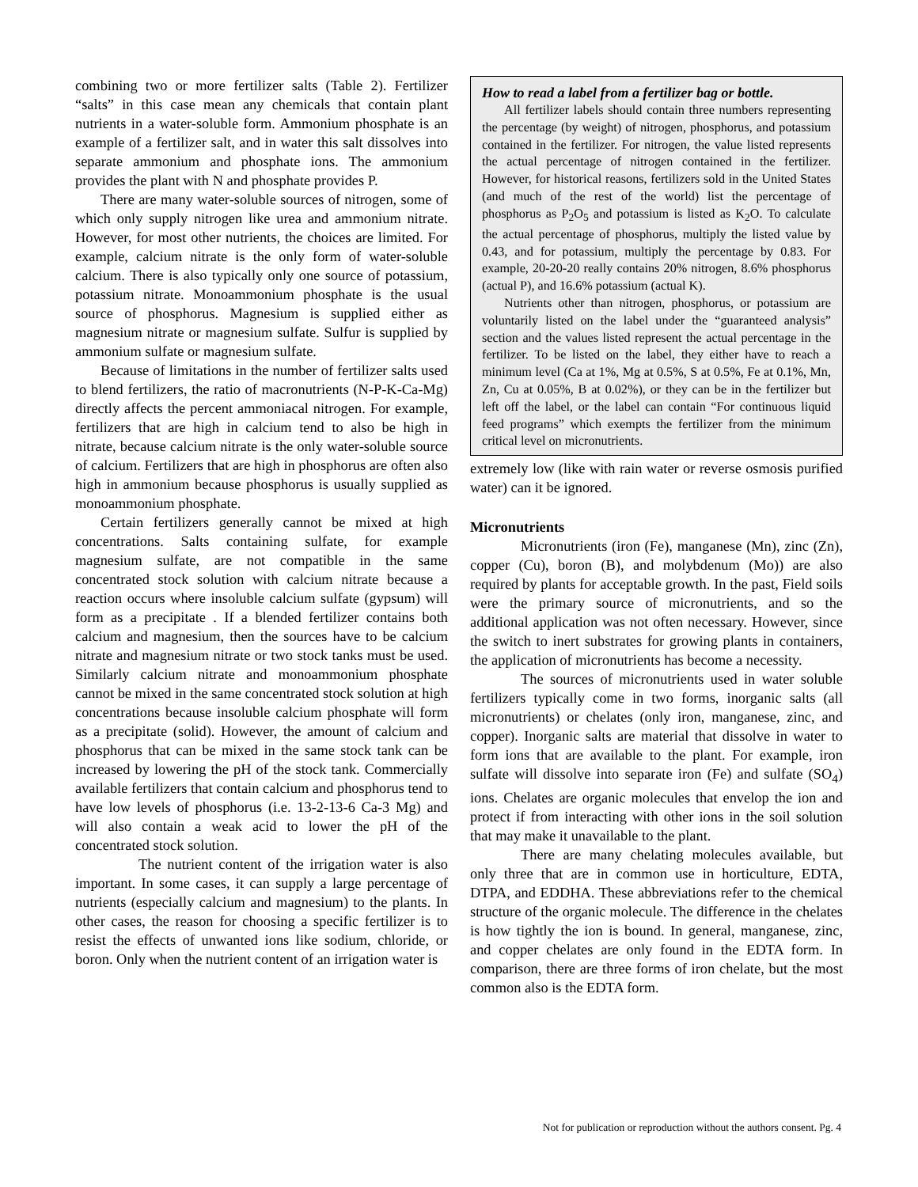combining two or more fertilizer salts (Table 2). Fertilizer “salts” in this case mean any chemicals that contain plant nutrients in a water-soluble form. Ammonium phosphate is an example of a fertilizer salt, and in water this salt dissolves into separate ammonium and phosphate ions. The ammonium provides the plant with N and phosphate provides P.
There are many water-soluble sources of nitrogen, some of which only supply nitrogen like urea and ammonium nitrate. However, for most other nutrients, the choices are limited. For example, calcium nitrate is the only form of water-soluble calcium. There is also typically only one source of potassium, potassium nitrate. Monoammonium phosphate is the usual source of phosphorus. Magnesium is supplied either as magnesium nitrate or magnesium sulfate. Sulfur is supplied by ammonium sulfate or magnesium sulfate.
Because of limitations in the number of fertilizer salts used to blend fertilizers, the ratio of macronutrients (N-P-K-Ca-Mg) directly affects the percent ammoniacal nitrogen. For example, fertilizers that are high in calcium tend to also be high in nitrate, because calcium nitrate is the only water-soluble source of calcium. Fertilizers that are high in phosphorus are often also high in ammonium because phosphorus is usually supplied as monoammonium phosphate.
Certain fertilizers generally cannot be mixed at high concentrations. Salts containing sulfate, for example magnesium sulfate, are not compatible in the same concentrated stock solution with calcium nitrate because a reaction occurs where insoluble calcium sulfate (gypsum) will form as a precipitate . If a blended fertilizer contains both calcium and magnesium, then the sources have to be calcium nitrate and magnesium nitrate or two stock tanks must be used. Similarly calcium nitrate and monoammonium phosphate cannot be mixed in the same concentrated stock solution at high concentrations because insoluble calcium phosphate will form as a precipitate (solid). However, the amount of calcium and phosphorus that can be mixed in the same stock tank can be increased by lowering the pH of the stock tank. Commercially available fertilizers that contain calcium and phosphorus tend to have low levels of phosphorus (i.e. 13-2-13-6 Ca-3 Mg) and will also contain a weak acid to lower the pH of the concentrated stock solution.
The nutrient content of the irrigation water is also important. In some cases, it can supply a large percentage of nutrients (especially calcium and magnesium) to the plants. In other cases, the reason for choosing a specific fertilizer is to resist the effects of unwanted ions like sodium, chloride, or boron. Only when the nutrient content of an irrigation water is
How to read a label from a fertilizer bag or bottle.
All fertilizer labels should contain three numbers representing the percentage (by weight) of nitrogen, phosphorus, and potassium contained in the fertilizer. For nitrogen, the value listed represents the actual percentage of nitrogen contained in the fertilizer. However, for historical reasons, fertilizers sold in the United States (and much of the rest of the world) list the percentage of phosphorus as P<sub>2</sub>O<sub>5</sub> and potassium is listed as K<sub>2</sub>O. To calculate the actual percentage of phosphorus, multiply the listed value by 0.43, and for potassium, multiply the percentage by 0.83. For example, 20-20-20 really contains 20% nitrogen, 8.6% phosphorus (actual P), and 16.6% potassium (actual K).
Nutrients other than nitrogen, phosphorus, or potassium are voluntarily listed on the label under the “guaranteed analysis” section and the values listed represent the actual percentage in the fertilizer. To be listed on the label, they either have to reach a minimum level (Ca at 1%, Mg at 0.5%, S at 0.5%, Fe at 0.1%, Mn, Zn, Cu at 0.05%, B at 0.02%), or they can be in the fertilizer but left off the label, or the label can contain “For continuous liquid feed programs” which exempts the fertilizer from the minimum critical level on micronutrients.
extremely low (like with rain water or reverse osmosis purified water) can it be ignored.
Micronutrients
Micronutrients (iron (Fe), manganese (Mn), zinc (Zn), copper (Cu), boron (B), and molybdenum (Mo)) are also required by plants for acceptable growth. In the past, Field soils were the primary source of micronutrients, and so the additional application was not often necessary. However, since the switch to inert substrates for growing plants in containers, the application of micronutrients has become a necessity.
The sources of micronutrients used in water soluble fertilizers typically come in two forms, inorganic salts (all micronutrients) or chelates (only iron, manganese, zinc, and copper). Inorganic salts are material that dissolve in water to form ions that are available to the plant. For example, iron sulfate will dissolve into separate iron (Fe) and sulfate (SO<sub>4</sub>) ions. Chelates are organic molecules that envelop the ion and protect if from interacting with other ions in the soil solution that may make it unavailable to the plant.
There are many chelating molecules available, but only three that are in common use in horticulture, EDTA, DTPA, and EDDHA. These abbreviations refer to the chemical structure of the organic molecule. The difference in the chelates is how tightly the ion is bound. In general, manganese, zinc, and copper chelates are only found in the EDTA form. In comparison, there are three forms of iron chelate, but the most common also is the EDTA form.
Not for publication or reproduction without the authors consent. Pg. 4